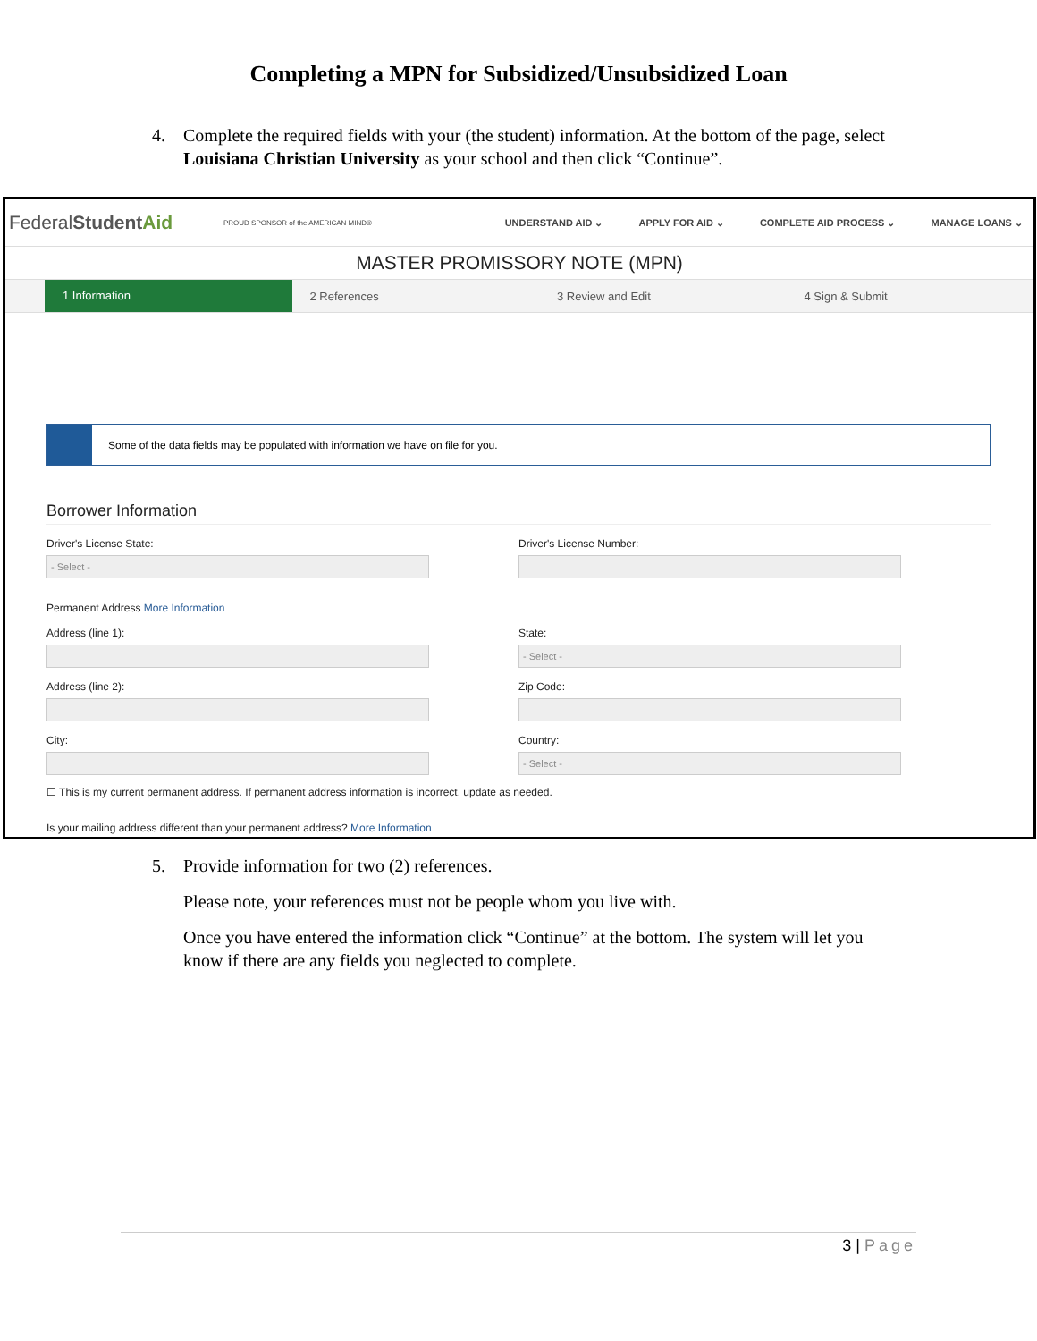Completing a MPN for Subsidized/Unsubsidized Loan
4. Complete the required fields with your (the student) information. At the bottom of the page, select Louisiana Christian University as your school and then click “Continue”.
FederalStudent Aid
PROUD SPONSOR of the AMERICAN MIND®
UNDERSTAND AID ⌄ APPLY FOR AID ⌄ COMPLETE AID PROCESS ⌄ MANAGE LOANS ⌄
MASTER PROMISSORY NOTE (MPN)
1 Information
2 References 3 Review and Edit 4 Sign & Submit
Some of the data fields may be populated with information we have on file for you.
Borrower Information
Driver's License State:
- Select -
Driver's License Number:
Permanent Address More Information
Address (line 1): State:
- Select -
Address (line 2): Zip Code:
City: Country:
- Select -
☐ This is my current permanent address. If permanent address information is incorrect, update as needed.
Is your mailing address different than your permanent address? More Information
5. Provide information for two (2) references.
Please note, your references must not be people whom you live with.
Once you have entered the information click “Continue” at the bottom. The system will let you know if there are any fields you neglected to complete.
3 | Page